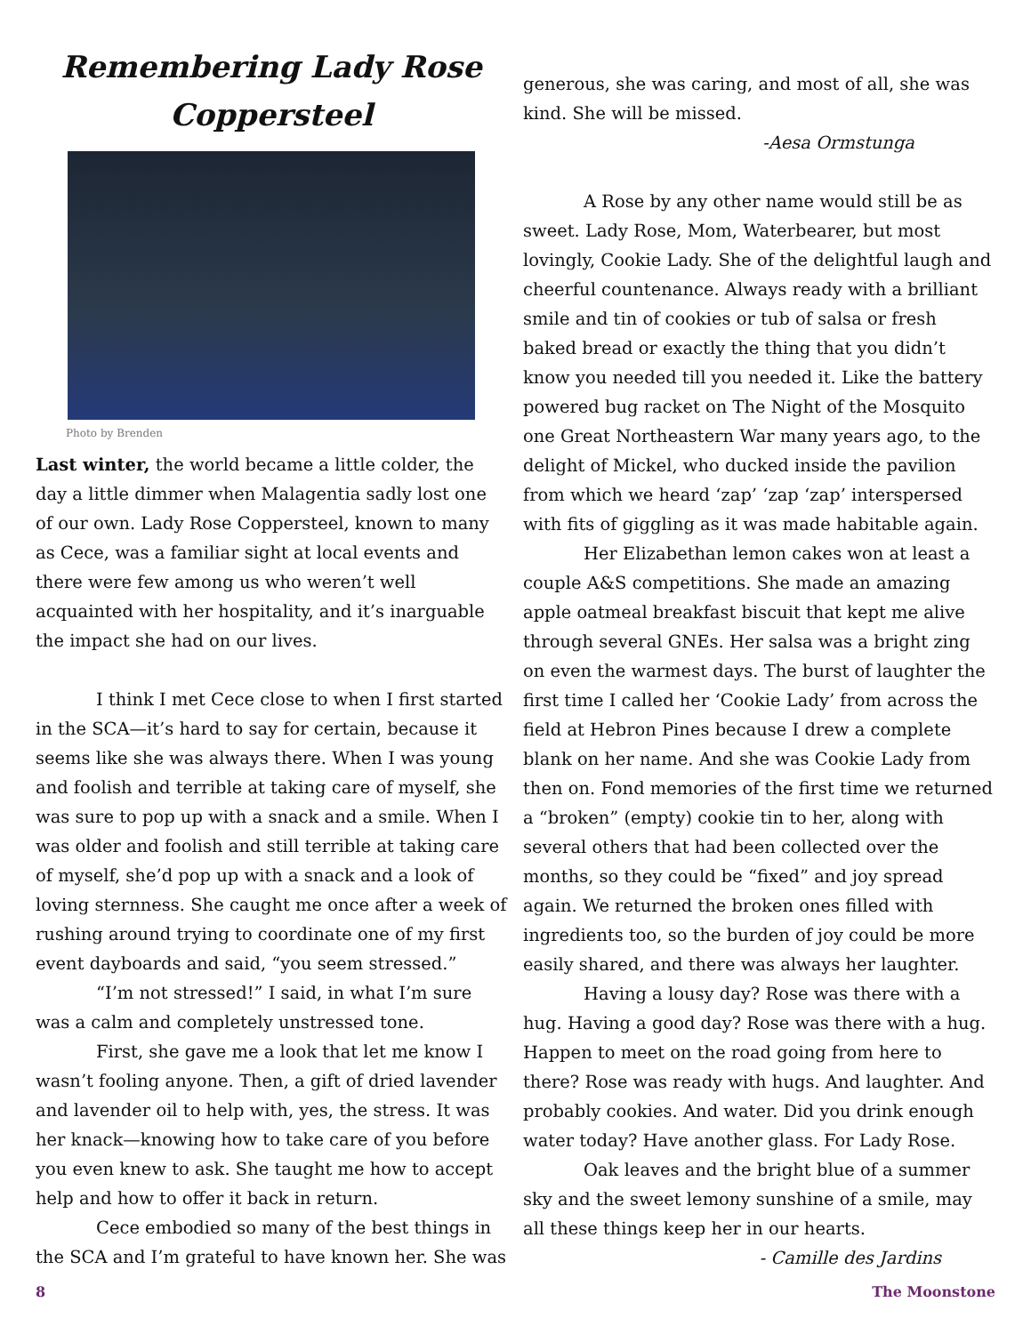Remembering Lady Rose Coppersteel
Photo by Brenden
Last winter, the world became a little colder, the day a little dimmer when Malagentia sadly lost one of our own. Lady Rose Coppersteel, known to many as Cece, was a familiar sight at local events and there were few among us who weren’t well acquainted with her hospitality, and it’s inarguable the impact she had on our lives.
I think I met Cece close to when I first started in the SCA—it’s hard to say for certain, because it seems like she was always there. When I was young and foolish and terrible at taking care of myself, she was sure to pop up with a snack and a smile. When I was older and foolish and still terrible at taking care of myself, she’d pop up with a snack and a look of loving sternness. She caught me once after a week of rushing around trying to coordinate one of my first event dayboards and said, “you seem stressed.”
“I’m not stressed!” I said, in what I’m sure was a calm and completely unstressed tone.
First, she gave me a look that let me know I wasn’t fooling anyone. Then, a gift of dried lavender and lavender oil to help with, yes, the stress. It was her knack—knowing how to take care of you before you even knew to ask. She taught me how to accept help and how to offer it back in return.
Cece embodied so many of the best things in the SCA and I’m grateful to have known her. She was
generous, she was caring, and most of all, she was kind. She will be missed.
-Aesa Ormstunga
A Rose by any other name would still be as sweet. Lady Rose, Mom, Waterbearer, but most lovingly, Cookie Lady. She of the delightful laugh and cheerful countenance. Always ready with a brilliant smile and tin of cookies or tub of salsa or fresh baked bread or exactly the thing that you didn’t know you needed till you needed it. Like the battery powered bug racket on The Night of the Mosquito one Great Northeastern War many years ago, to the delight of Mickel, who ducked inside the pavilion from which we heard ‘zap’ ‘zap ‘zap’ interspersed with fits of giggling as it was made habitable again.
Her Elizabethan lemon cakes won at least a couple A&S competitions. She made an amazing apple oatmeal breakfast biscuit that kept me alive through several GNEs. Her salsa was a bright zing on even the warmest days. The burst of laughter the first time I called her ‘Cookie Lady’ from across the field at Hebron Pines because I drew a complete blank on her name. And she was Cookie Lady from then on. Fond memories of the first time we returned a “broken” (empty) cookie tin to her, along with several others that had been collected over the months, so they could be “fixed” and joy spread again. We returned the broken ones filled with ingredients too, so the burden of joy could be more easily shared, and there was always her laughter.
Having a lousy day? Rose was there with a hug. Having a good day? Rose was there with a hug. Happen to meet on the road going from here to there? Rose was ready with hugs. And laughter. And probably cookies. And water. Did you drink enough water today? Have another glass. For Lady Rose.
Oak leaves and the bright blue of a summer sky and the sweet lemony sunshine of a smile, may all these things keep her in our hearts.
- Camille des Jardins
8 The Moonstone